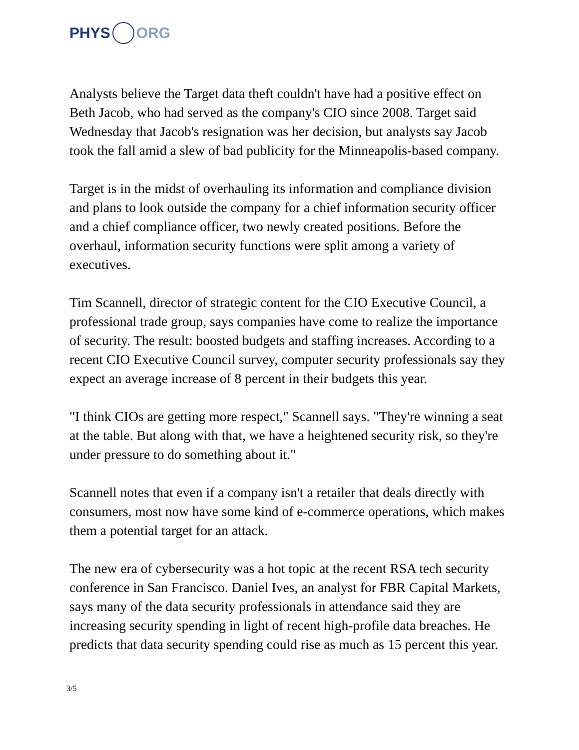PHYS ORG
Analysts believe the Target data theft couldn't have had a positive effect on Beth Jacob, who had served as the company's CIO since 2008. Target said Wednesday that Jacob's resignation was her decision, but analysts say Jacob took the fall amid a slew of bad publicity for the Minneapolis-based company.
Target is in the midst of overhauling its information and compliance division and plans to look outside the company for a chief information security officer and a chief compliance officer, two newly created positions. Before the overhaul, information security functions were split among a variety of executives.
Tim Scannell, director of strategic content for the CIO Executive Council, a professional trade group, says companies have come to realize the importance of security. The result: boosted budgets and staffing increases. According to a recent CIO Executive Council survey, computer security professionals say they expect an average increase of 8 percent in their budgets this year.
"I think CIOs are getting more respect," Scannell says. "They're winning a seat at the table. But along with that, we have a heightened security risk, so they're under pressure to do something about it."
Scannell notes that even if a company isn't a retailer that deals directly with consumers, most now have some kind of e-commerce operations, which makes them a potential target for an attack.
The new era of cybersecurity was a hot topic at the recent RSA tech security conference in San Francisco. Daniel Ives, an analyst for FBR Capital Markets, says many of the data security professionals in attendance said they are increasing security spending in light of recent high-profile data breaches. He predicts that data security spending could rise as much as 15 percent this year.
3/5